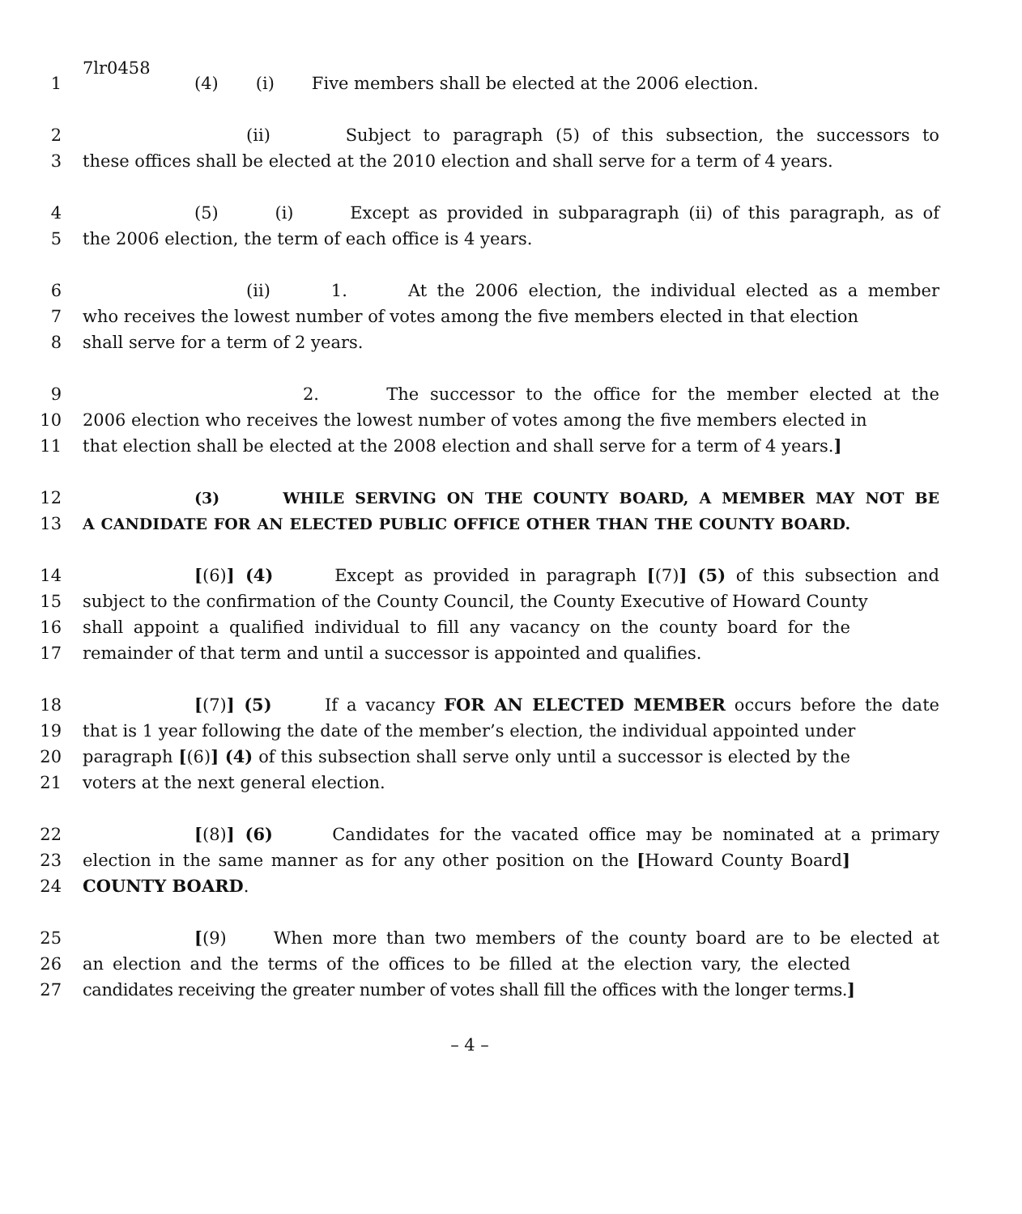7lr0458
1 (4) (i) Five members shall be elected at the 2006 election.
2 (ii) Subject to paragraph (5) of this subsection, the successors to
3 these offices shall be elected at the 2010 election and shall serve for a term of 4 years.
4 (5) (i) Except as provided in subparagraph (ii) of this paragraph, as of
5 the 2006 election, the term of each office is 4 years.
6 (ii) 1. At the 2006 election, the individual elected as a member
7 who receives the lowest number of votes among the five members elected in that election
8 shall serve for a term of 2 years.
9 2. The successor to the office for the member elected at the
10 2006 election who receives the lowest number of votes among the five members elected in
11 that election shall be elected at the 2008 election and shall serve for a term of 4 years.]
12 (3) WHILE SERVING ON THE COUNTY BOARD, A MEMBER MAY NOT BE
13 A CANDIDATE FOR AN ELECTED PUBLIC OFFICE OTHER THAN THE COUNTY BOARD.
14 [(6)] (4) Except as provided in paragraph [(7)] (5) of this subsection and
15 subject to the confirmation of the County Council, the County Executive of Howard County
16 shall appoint a qualified individual to fill any vacancy on the county board for the
17 remainder of that term and until a successor is appointed and qualifies.
18 [(7)] (5) If a vacancy FOR AN ELECTED MEMBER occurs before the date
19 that is 1 year following the date of the member’s election, the individual appointed under
20 paragraph [(6)] (4) of this subsection shall serve only until a successor is elected by the
21 voters at the next general election.
22 [(8)] (6) Candidates for the vacated office may be nominated at a primary
23 election in the same manner as for any other position on the [Howard County Board]
24 COUNTY BOARD.
25 [(9) When more than two members of the county board are to be elected at
26 an election and the terms of the offices to be filled at the election vary, the elected
27 candidates receiving the greater number of votes shall fill the offices with the longer terms.]
– 4 –